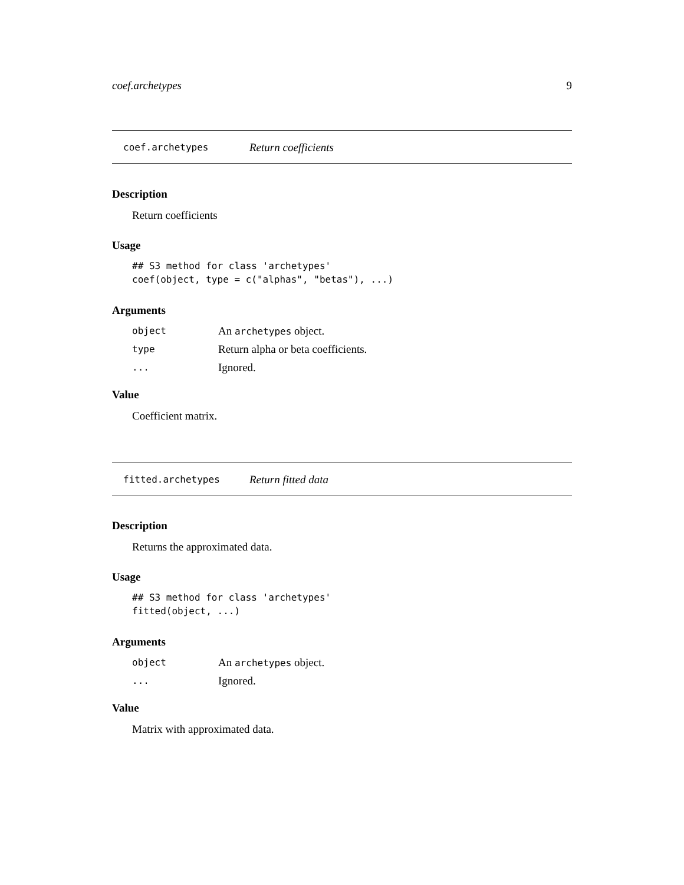coef.archetypes 9
coef.archetypes Return coefficients
Description
Return coefficients
Usage
## S3 method for class 'archetypes'
coef(object, type = c("alphas", "betas"), ...)
Arguments
| object | An archetypes object. |
| type | Return alpha or beta coefficients. |
| ... | Ignored. |
Value
Coefficient matrix.
fitted.archetypes Return fitted data
Description
Returns the approximated data.
Usage
## S3 method for class 'archetypes'
fitted(object, ...)
Arguments
| object | An archetypes object. |
| ... | Ignored. |
Value
Matrix with approximated data.